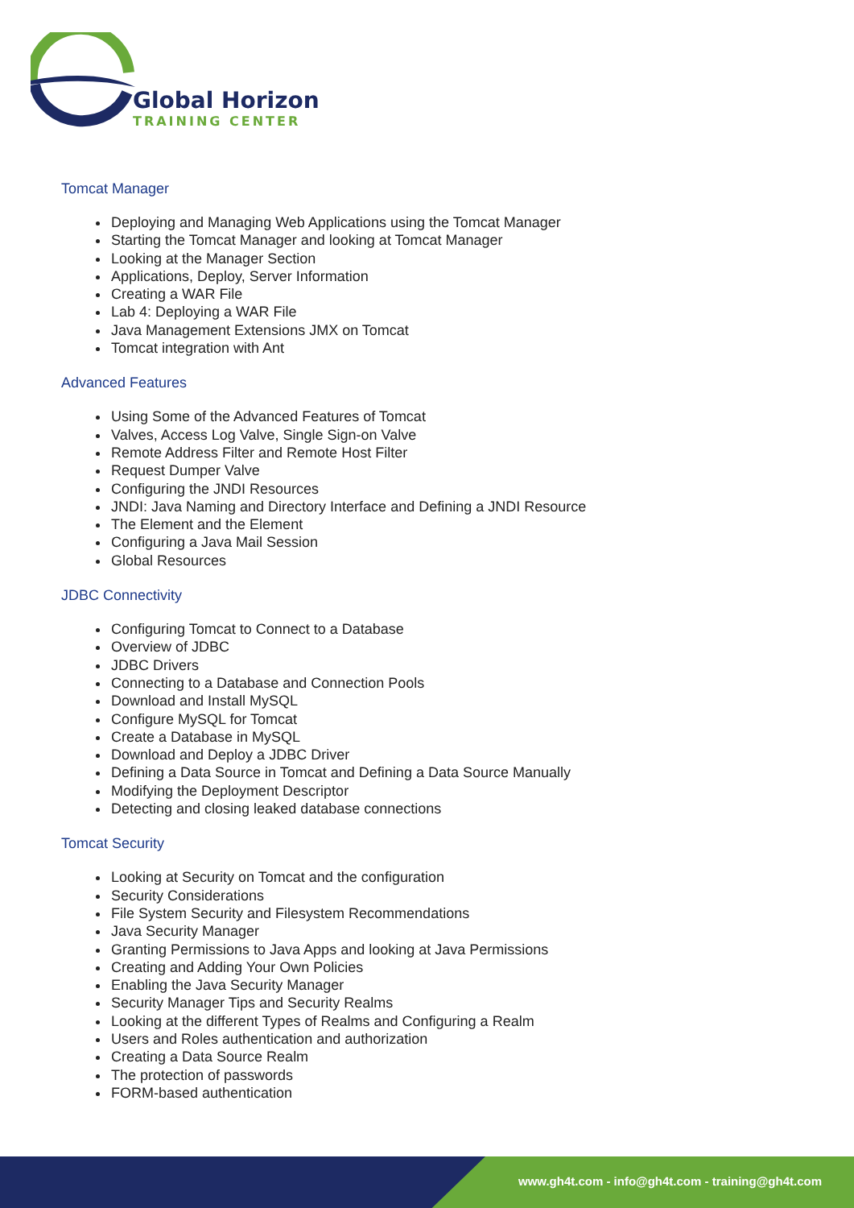Global Horizon
TRAINING CENTER
Tomcat Manager
Deploying and Managing Web Applications using the Tomcat Manager
Starting the Tomcat Manager and looking at Tomcat Manager
Looking at the Manager Section
Applications, Deploy, Server Information
Creating a WAR File
Lab 4: Deploying a WAR File
Java Management Extensions JMX on Tomcat
Tomcat integration with Ant
Advanced Features
Using Some of the Advanced Features of Tomcat
Valves, Access Log Valve, Single Sign-on Valve
Remote Address Filter and Remote Host Filter
Request Dumper Valve
Configuring the JNDI Resources
JNDI: Java Naming and Directory Interface and Defining a JNDI Resource
The Element and the Element
Configuring a Java Mail Session
Global Resources
JDBC Connectivity
Configuring Tomcat to Connect to a Database
Overview of JDBC
JDBC Drivers
Connecting to a Database and Connection Pools
Download and Install MySQL
Configure MySQL for Tomcat
Create a Database in MySQL
Download and Deploy a JDBC Driver
Defining a Data Source in Tomcat and Defining a Data Source Manually
Modifying the Deployment Descriptor
Detecting and closing leaked database connections
Tomcat Security
Looking at Security on Tomcat and the configuration
Security Considerations
File System Security and Filesystem Recommendations
Java Security Manager
Granting Permissions to Java Apps and looking at Java Permissions
Creating and Adding Your Own Policies
Enabling the Java Security Manager
Security Manager Tips and Security Realms
Looking at the different Types of Realms and Configuring a Realm
Users and Roles authentication and authorization
Creating a Data Source Realm
The protection of passwords
FORM-based authentication
www.gh4t.com - info@gh4t.com - training@gh4t.com